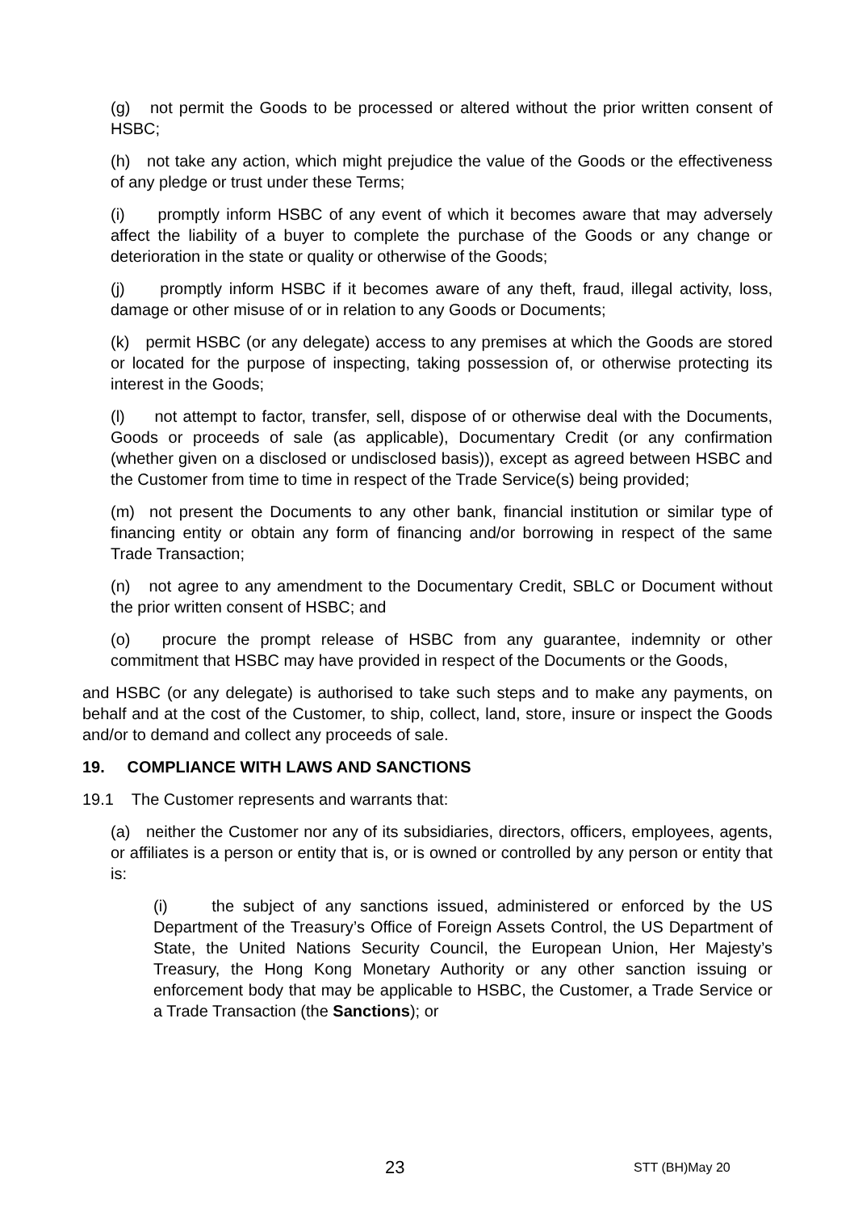(g) not permit the Goods to be processed or altered without the prior written consent of HSBC;
(h) not take any action, which might prejudice the value of the Goods or the effectiveness of any pledge or trust under these Terms;
(i) promptly inform HSBC of any event of which it becomes aware that may adversely affect the liability of a buyer to complete the purchase of the Goods or any change or deterioration in the state or quality or otherwise of the Goods;
(j) promptly inform HSBC if it becomes aware of any theft, fraud, illegal activity, loss, damage or other misuse of or in relation to any Goods or Documents;
(k) permit HSBC (or any delegate) access to any premises at which the Goods are stored or located for the purpose of inspecting, taking possession of, or otherwise protecting its interest in the Goods;
(l) not attempt to factor, transfer, sell, dispose of or otherwise deal with the Documents, Goods or proceeds of sale (as applicable), Documentary Credit (or any confirmation (whether given on a disclosed or undisclosed basis)), except as agreed between HSBC and the Customer from time to time in respect of the Trade Service(s) being provided;
(m) not present the Documents to any other bank, financial institution or similar type of financing entity or obtain any form of financing and/or borrowing in respect of the same Trade Transaction;
(n) not agree to any amendment to the Documentary Credit, SBLC or Document without the prior written consent of HSBC; and
(o) procure the prompt release of HSBC from any guarantee, indemnity or other commitment that HSBC may have provided in respect of the Documents or the Goods,
and HSBC (or any delegate) is authorised to take such steps and to make any payments, on behalf and at the cost of the Customer, to ship, collect, land, store, insure or inspect the Goods and/or to demand and collect any proceeds of sale.
19. COMPLIANCE WITH LAWS AND SANCTIONS
19.1 The Customer represents and warrants that:
(a) neither the Customer nor any of its subsidiaries, directors, officers, employees, agents, or affiliates is a person or entity that is, or is owned or controlled by any person or entity that is:
(i) the subject of any sanctions issued, administered or enforced by the US Department of the Treasury’s Office of Foreign Assets Control, the US Department of State, the United Nations Security Council, the European Union, Her Majesty’s Treasury, the Hong Kong Monetary Authority or any other sanction issuing or enforcement body that may be applicable to HSBC, the Customer, a Trade Service or a Trade Transaction (the Sanctions); or
23 STT (BH)May 20